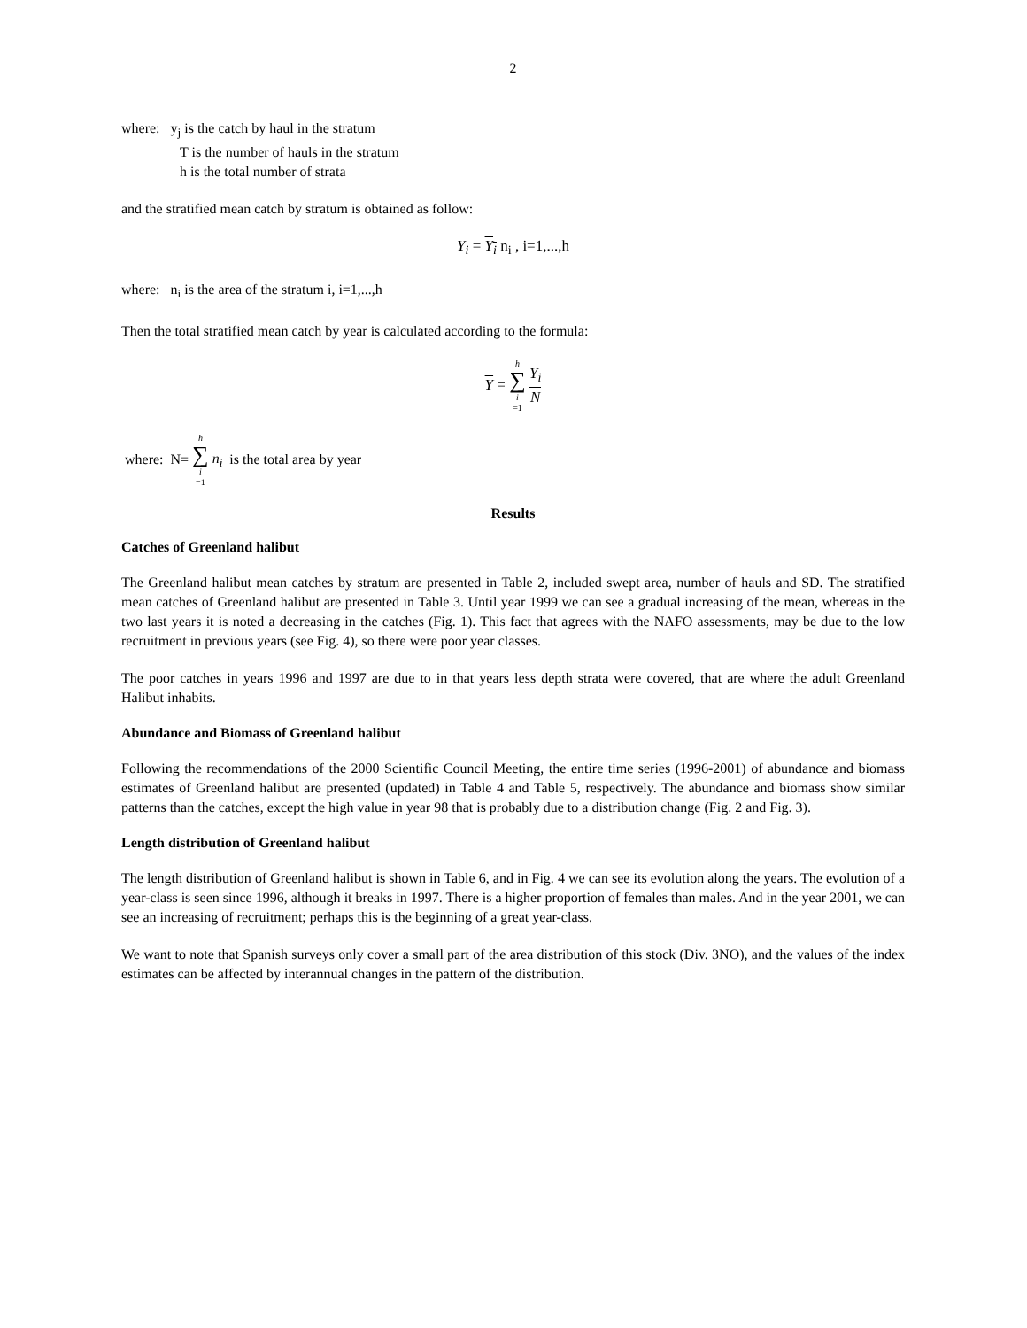2
where: y<sub>j</sub> is the catch by haul in the stratum
T is the number of hauls in the stratum
h is the total number of strata
and the stratified mean catch by stratum is obtained as follow:
Y<sub>i</sub> = Y<sub>i</sub> n<sub>i</sub> , i=1,...,h
where: n<sub>i</sub> is the area of the stratum i, i=1,...,h
Then the total stratified mean catch by year is calculated according to the formula:
Y = h ∑ i =1 Y<sub>i</sub> N
where: N= h ∑ i =1 n<sub>i</sub> is the total area by year
Results
Catches of Greenland halibut
The Greenland halibut mean catches by stratum are presented in Table 2, included swept area, number of hauls and SD. The stratified mean catches of Greenland halibut are presented in Table 3. Until year 1999 we can see a gradual increasing of the mean, whereas in the two last years it is noted a decreasing in the catches (Fig. 1). This fact that agrees with the NAFO assessments, may be due to the low recruitment in previous years (see Fig. 4), so there were poor year classes.
The poor catches in years 1996 and 1997 are due to in that years less depth strata were covered, that are where the adult Greenland Halibut inhabits.
Abundance and Biomass of Greenland halibut
Following the recommendations of the 2000 Scientific Council Meeting, the entire time series (1996-2001) of abundance and biomass estimates of Greenland halibut are presented (updated) in Table 4 and Table 5, respectively. The abundance and biomass show similar patterns than the catches, except the high value in year 98 that is probably due to a distribution change (Fig. 2 and Fig. 3).
Length distribution of Greenland halibut
The length distribution of Greenland halibut is shown in Table 6, and in Fig. 4 we can see its evolution along the years. The evolution of a year-class is seen since 1996, although it breaks in 1997. There is a higher proportion of females than males. And in the year 2001, we can see an increasing of recruitment; perhaps this is the beginning of a great year-class.
We want to note that Spanish surveys only cover a small part of the area distribution of this stock (Div. 3NO), and the values of the index estimates can be affected by interannual changes in the pattern of the distribution.